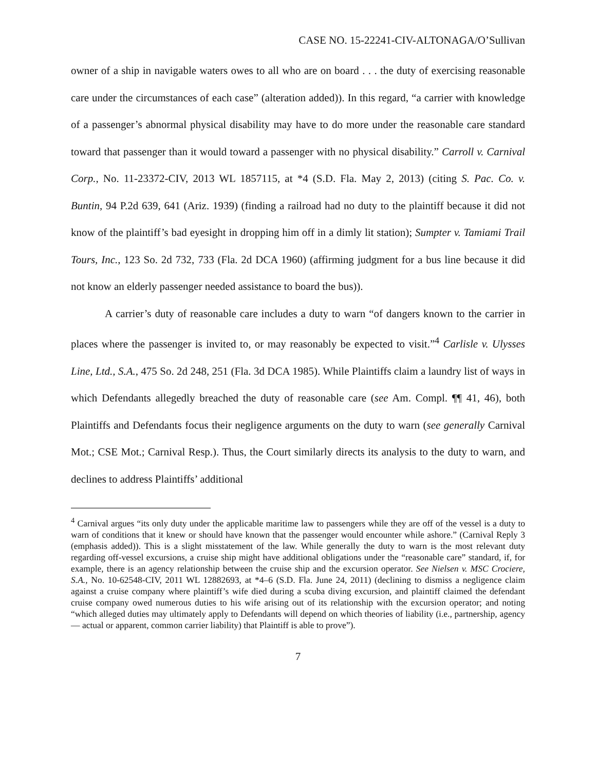CASE NO. 15-22241-CIV-ALTONAGA/O’Sullivan
owner of a ship in navigable waters owes to all who are on board . . . the duty of exercising reasonable care under the circumstances of each case” (alteration added)). In this regard, “a carrier with knowledge of a passenger’s abnormal physical disability may have to do more under the reasonable care standard toward that passenger than it would toward a passenger with no physical disability.” Carroll v. Carnival Corp., No. 11-23372-CIV, 2013 WL 1857115, at *4 (S.D. Fla. May 2, 2013) (citing S. Pac. Co. v. Buntin, 94 P.2d 639, 641 (Ariz. 1939) (finding a railroad had no duty to the plaintiff because it did not know of the plaintiff’s bad eyesight in dropping him off in a dimly lit station); Sumpter v. Tamiami Trail Tours, Inc., 123 So. 2d 732, 733 (Fla. 2d DCA 1960) (affirming judgment for a bus line because it did not know an elderly passenger needed assistance to board the bus)).
A carrier’s duty of reasonable care includes a duty to warn “of dangers known to the carrier in places where the passenger is invited to, or may reasonably be expected to visit.”<sup>4</sup> Carlisle v. Ulysses Line, Ltd., S.A., 475 So. 2d 248, 251 (Fla. 3d DCA 1985). While Plaintiffs claim a laundry list of ways in which Defendants allegedly breached the duty of reasonable care (see Am. Compl. ¶¶ 41, 46), both Plaintiffs and Defendants focus their negligence arguments on the duty to warn (see generally Carnival Mot.; CSE Mot.; Carnival Resp.). Thus, the Court similarly directs its analysis to the duty to warn, and declines to address Plaintiffs’ additional
<sup>4</sup> Carnival argues “its only duty under the applicable maritime law to passengers while they are off of the vessel is a duty to warn of conditions that it knew or should have known that the passenger would encounter while ashore.” (Carnival Reply 3 (emphasis added)). This is a slight misstatement of the law. While generally the duty to warn is the most relevant duty regarding off-vessel excursions, a cruise ship might have additional obligations under the “reasonable care” standard, if, for example, there is an agency relationship between the cruise ship and the excursion operator. See Nielsen v. MSC Crociere, S.A., No. 10-62548-CIV, 2011 WL 12882693, at *4–6 (S.D. Fla. June 24, 2011) (declining to dismiss a negligence claim against a cruise company where plaintiff’s wife died during a scuba diving excursion, and plaintiff claimed the defendant cruise company owed numerous duties to his wife arising out of its relationship with the excursion operator; and noting “which alleged duties may ultimately apply to Defendants will depend on which theories of liability (i.e., partnership, agency — actual or apparent, common carrier liability) that Plaintiff is able to prove”).
7